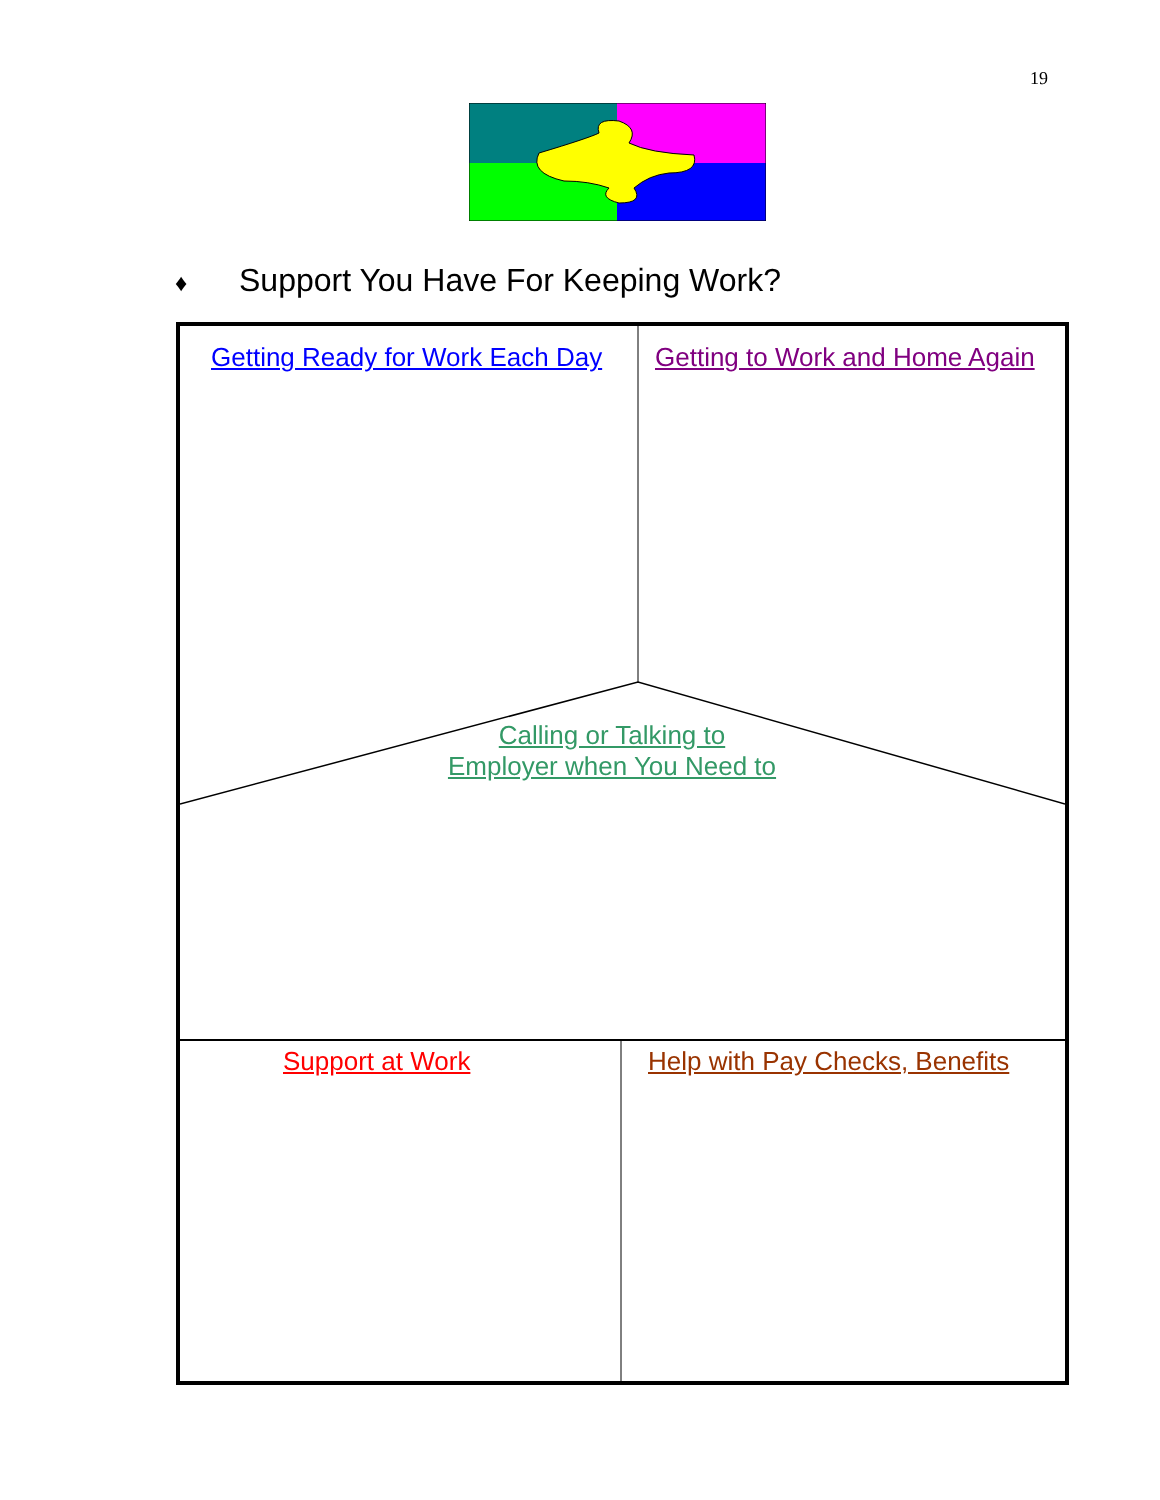19
♦ Support You Have For Keeping Work?
Getting Ready for Work Each Day Getting to Work and Home Again
Calling or Talking to
Employer when You Need to
Support at Work Help with Pay Checks, Benefits